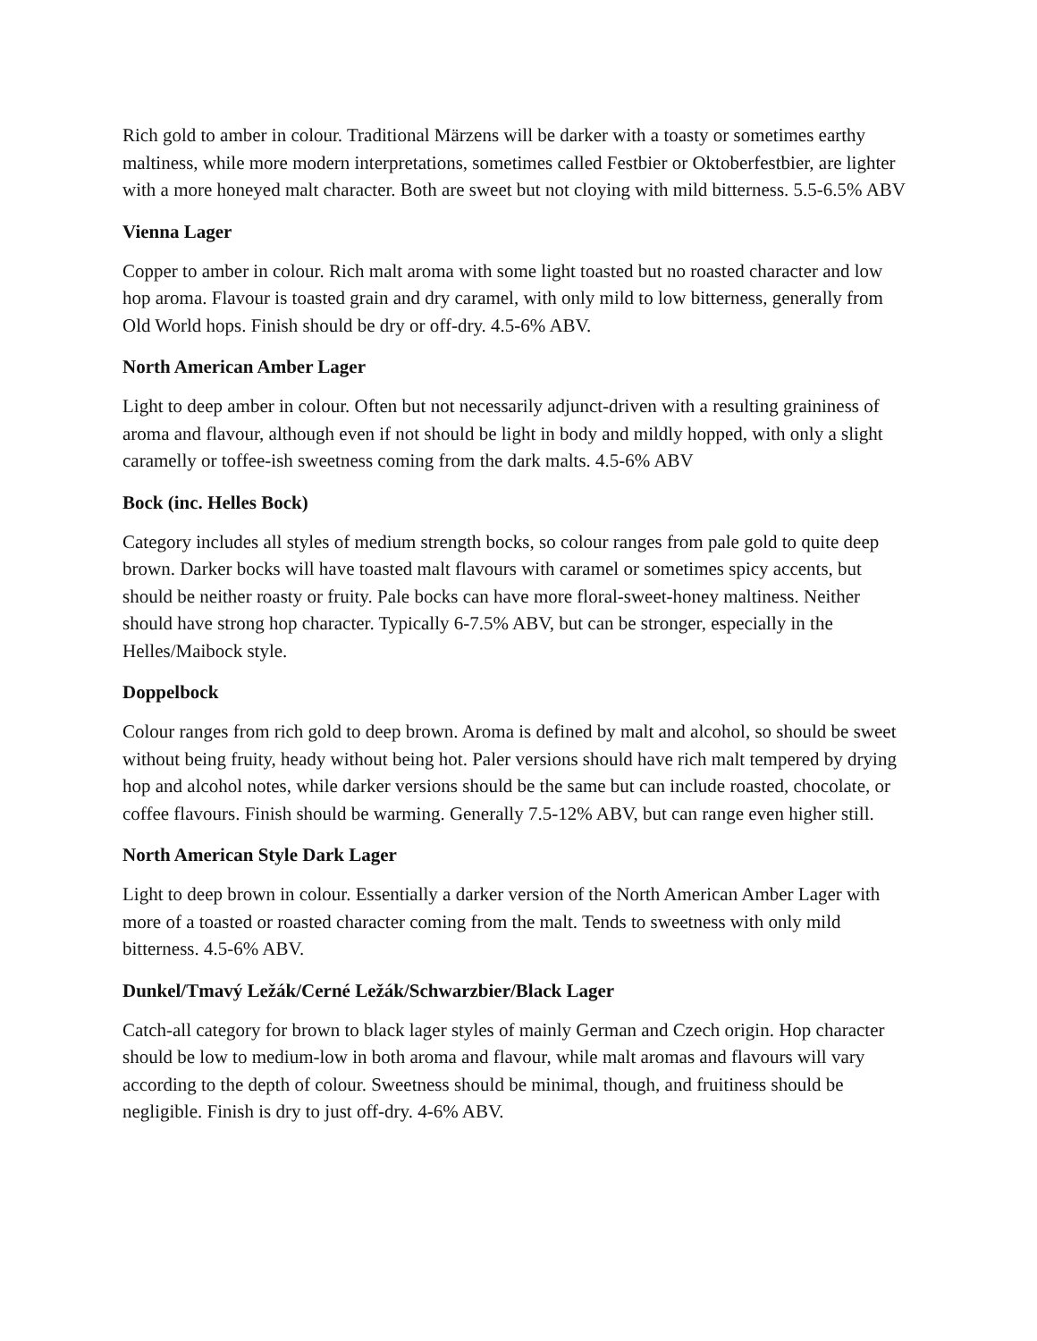Rich gold to amber in colour. Traditional Märzens will be darker with a toasty or sometimes earthy maltiness, while more modern interpretations, sometimes called Festbier or Oktoberfestbier, are lighter with a more honeyed malt character. Both are sweet but not cloying with mild bitterness. 5.5-6.5% ABV
Vienna Lager
Copper to amber in colour. Rich malt aroma with some light toasted but no roasted character and low hop aroma. Flavour is toasted grain and dry caramel, with only mild to low bitterness, generally from Old World hops. Finish should be dry or off-dry. 4.5-6% ABV.
North American Amber Lager
Light to deep amber in colour. Often but not necessarily adjunct-driven with a resulting graininess of aroma and flavour, although even if not should be light in body and mildly hopped, with only a slight caramelly or toffee-ish sweetness coming from the dark malts. 4.5-6% ABV
Bock (inc. Helles Bock)
Category includes all styles of medium strength bocks, so colour ranges from pale gold to quite deep brown. Darker bocks will have toasted malt flavours with caramel or sometimes spicy accents, but should be neither roasty or fruity. Pale bocks can have more floral-sweet-honey maltiness. Neither should have strong hop character. Typically 6-7.5% ABV, but can be stronger, especially in the Helles/Maibock style.
Doppelbock
Colour ranges from rich gold to deep brown. Aroma is defined by malt and alcohol, so should be sweet without being fruity, heady without being hot. Paler versions should have rich malt tempered by drying hop and alcohol notes, while darker versions should be the same but can include roasted, chocolate, or coffee flavours. Finish should be warming. Generally 7.5-12% ABV, but can range even higher still.
North American Style Dark Lager
Light to deep brown in colour. Essentially a darker version of the North American Amber Lager with more of a toasted or roasted character coming from the malt. Tends to sweetness with only mild bitterness. 4.5-6% ABV.
Dunkel/Tmavý Ležák/Cerné Ležák/Schwarzbier/Black Lager
Catch-all category for brown to black lager styles of mainly German and Czech origin. Hop character should be low to medium-low in both aroma and flavour, while malt aromas and flavours will vary according to the depth of colour. Sweetness should be minimal, though, and fruitiness should be negligible. Finish is dry to just off-dry. 4-6% ABV.